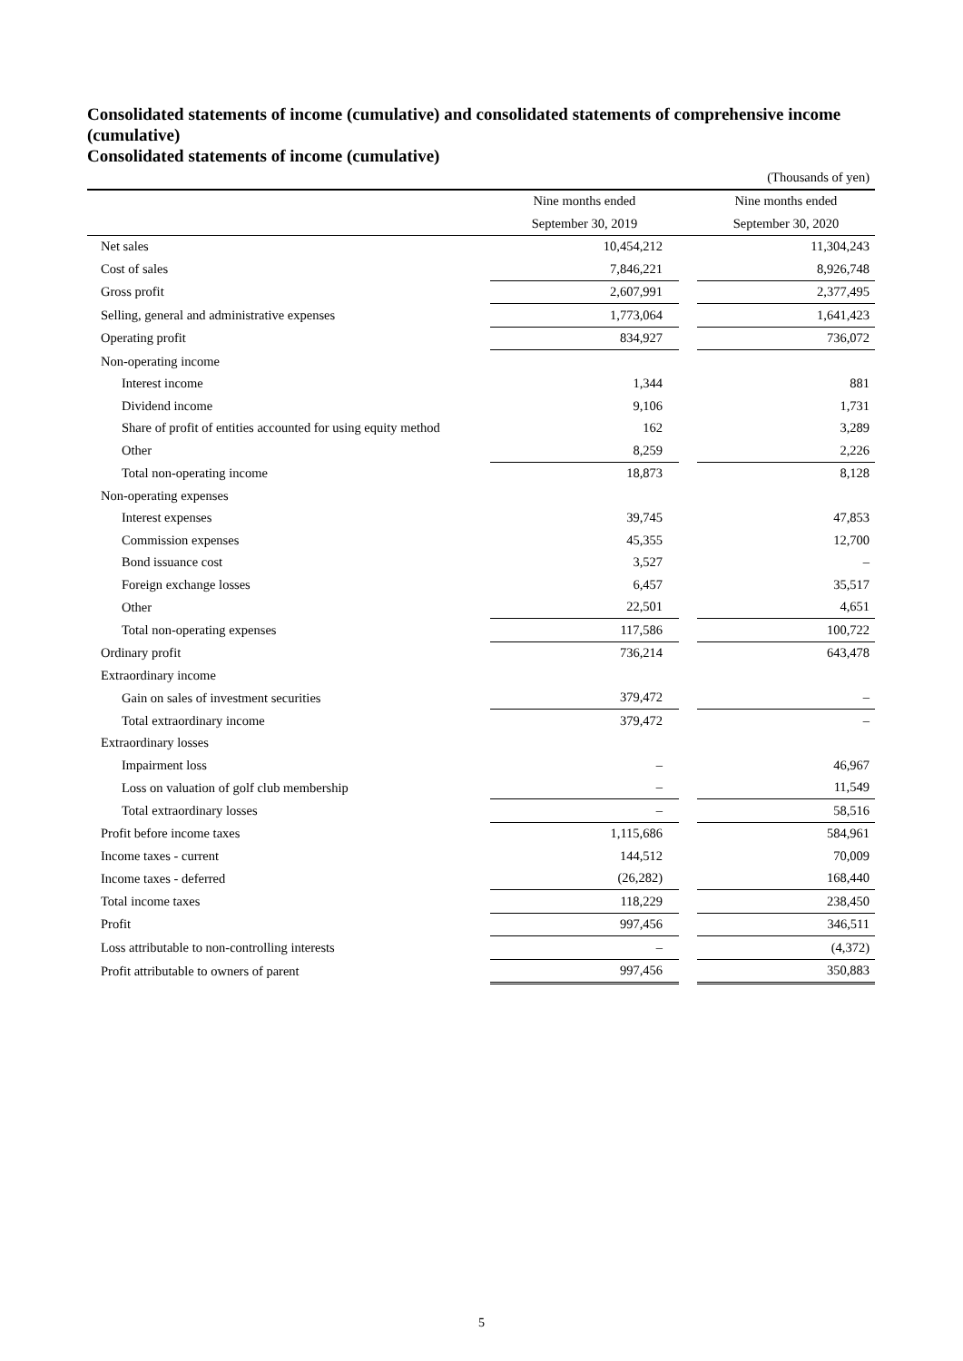Consolidated statements of income (cumulative) and consolidated statements of comprehensive income (cumulative)
Consolidated statements of income (cumulative)
| (Thousands of yen) | | | |
| | Nine months ended | | Nine months ended |
| | September 30, 2019 | | September 30, 2020 |
| Net sales | 10,454,212 | | 11,304,243 |
| Cost of sales | 7,846,221 | | 8,926,748 |
| Gross profit | 2,607,991 | | 2,377,495 |
| Selling, general and administrative expenses | 1,773,064 | | 1,641,423 |
| Operating profit | 834,927 | | 736,072 |
| Non-operating income | | | |
| Interest income | 1,344 | | 881 |
| Dividend income | 9,106 | | 1,731 |
| Share of profit of entities accounted for using equity method | 162 | | 3,289 |
| Other | 8,259 | | 2,226 |
| Total non-operating income | 18,873 | | 8,128 |
| Non-operating expenses | | | |
| Interest expenses | 39,745 | | 47,853 |
| Commission expenses | 45,355 | | 12,700 |
| Bond issuance cost | 3,527 | | – |
| Foreign exchange losses | 6,457 | | 35,517 |
| Other | 22,501 | | 4,651 |
| Total non-operating expenses | 117,586 | | 100,722 |
| Ordinary profit | 736,214 | | 643,478 |
| Extraordinary income | | | |
| Gain on sales of investment securities | 379,472 | | – |
| Total extraordinary income | 379,472 | | – |
| Extraordinary losses | | | |
| Impairment loss | – | | 46,967 |
| Loss on valuation of golf club membership | – | | 11,549 |
| Total extraordinary losses | – | | 58,516 |
| Profit before income taxes | 1,115,686 | | 584,961 |
| Income taxes - current | 144,512 | | 70,009 |
| Income taxes - deferred | (26,282) | | 168,440 |
| Total income taxes | 118,229 | | 238,450 |
| Profit | 997,456 | | 346,511 |
| Loss attributable to non-controlling interests | – | | (4,372) |
| Profit attributable to owners of parent | 997,456 | | 350,883 |
5